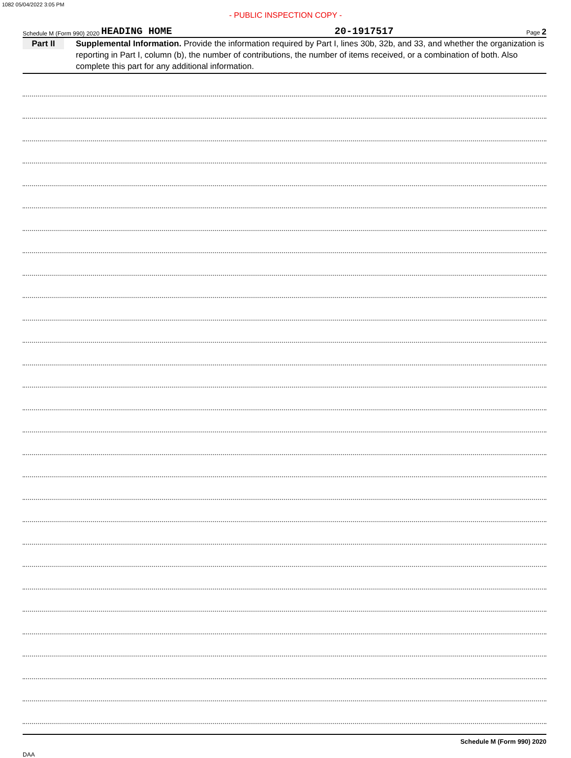1082 05/04/2022 3:05 PM
- PUBLIC INSPECTION COPY -
Schedule M (Form 990) 2020 HEADING HOME 20-1917517 Page 2
Part II
Supplemental Information. Provide the information required by Part I, lines 30b, 32b, and 33, and whether the organization is reporting in Part I, column (b), the number of contributions, the number of items received, or a combination of both. Also complete this part for any additional information.
Schedule M (Form 990) 2020
DAA